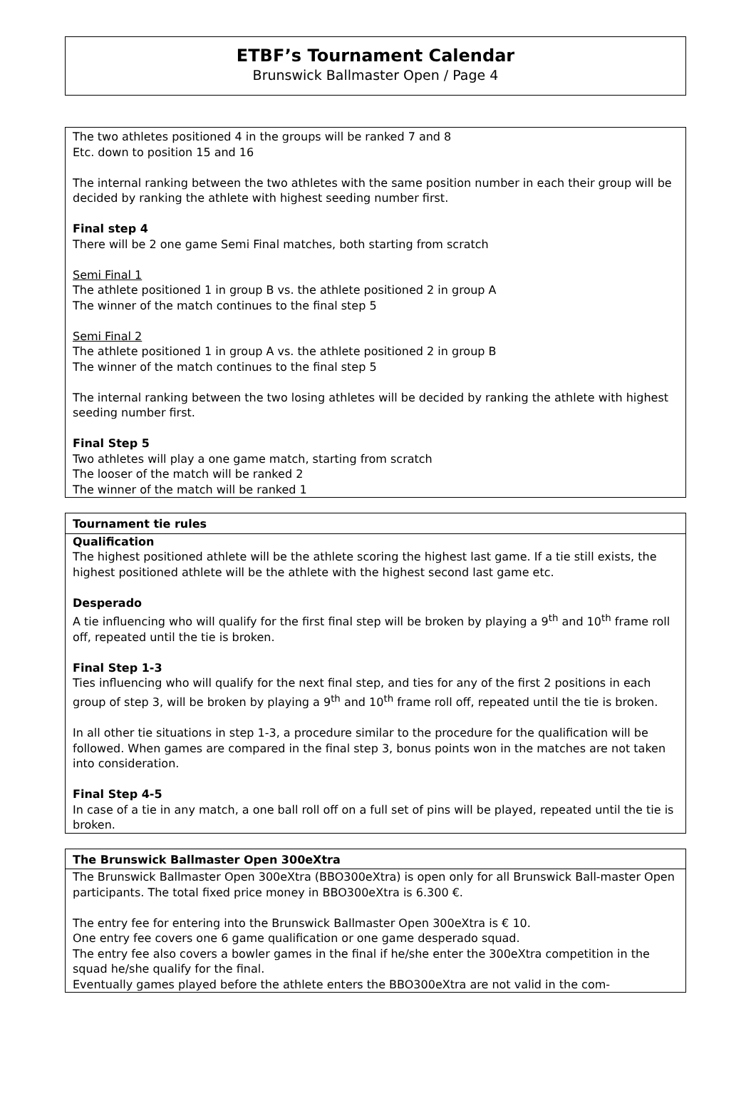ETBF’s Tournament Calendar
Brunswick Ballmaster Open / Page 4
The two athletes positioned 4 in the groups will be ranked 7 and 8
Etc. down to position 15 and 16
The internal ranking between the two athletes with the same position number in each their group will be decided by ranking the athlete with highest seeding number first.
Final step 4
There will be 2 one game Semi Final matches, both starting from scratch
Semi Final 1
The athlete positioned 1 in group B vs. the athlete positioned 2 in group A
The winner of the match continues to the final step 5
Semi Final 2
The athlete positioned 1 in group A vs. the athlete positioned 2 in group B
The winner of the match continues to the final step 5
The internal ranking between the two losing athletes will be decided by ranking the athlete with highest seeding number first.
Final Step 5
Two athletes will play a one game match, starting from scratch
The looser of the match will be ranked 2
The winner of the match will be ranked 1
Tournament tie rules
Qualification
The highest positioned athlete will be the athlete scoring the highest last game. If a tie still exists, the highest positioned athlete will be the athlete with the highest second last game etc.
Desperado
A tie influencing who will qualify for the first final step will be broken by playing a 9<sup>th</sup> and 10<sup>th</sup> frame roll off, repeated until the tie is broken.
Final Step 1-3
Ties influencing who will qualify for the next final step, and ties for any of the first 2 positions in each group of step 3, will be broken by playing a 9<sup>th</sup> and 10<sup>th</sup> frame roll off, repeated until the tie is broken.
In all other tie situations in step 1-3, a procedure similar to the procedure for the qualification will be followed. When games are compared in the final step 3, bonus points won in the matches are not taken into consideration.
Final Step 4-5
In case of a tie in any match, a one ball roll off on a full set of pins will be played, repeated until the tie is broken.
The Brunswick Ballmaster Open 300eXtra
The Brunswick Ballmaster Open 300eXtra (BBO300eXtra) is open only for all Brunswick Ball-master Open participants. The total fixed price money in BBO300eXtra is 6.300 €.
The entry fee for entering into the Brunswick Ballmaster Open 300eXtra is € 10.
One entry fee covers one 6 game qualification or one game desperado squad.
The entry fee also covers a bowler games in the final if he/she enter the 300eXtra competition in the squad he/she qualify for the final.
Eventually games played before the athlete enters the BBO300eXtra are not valid in the com-